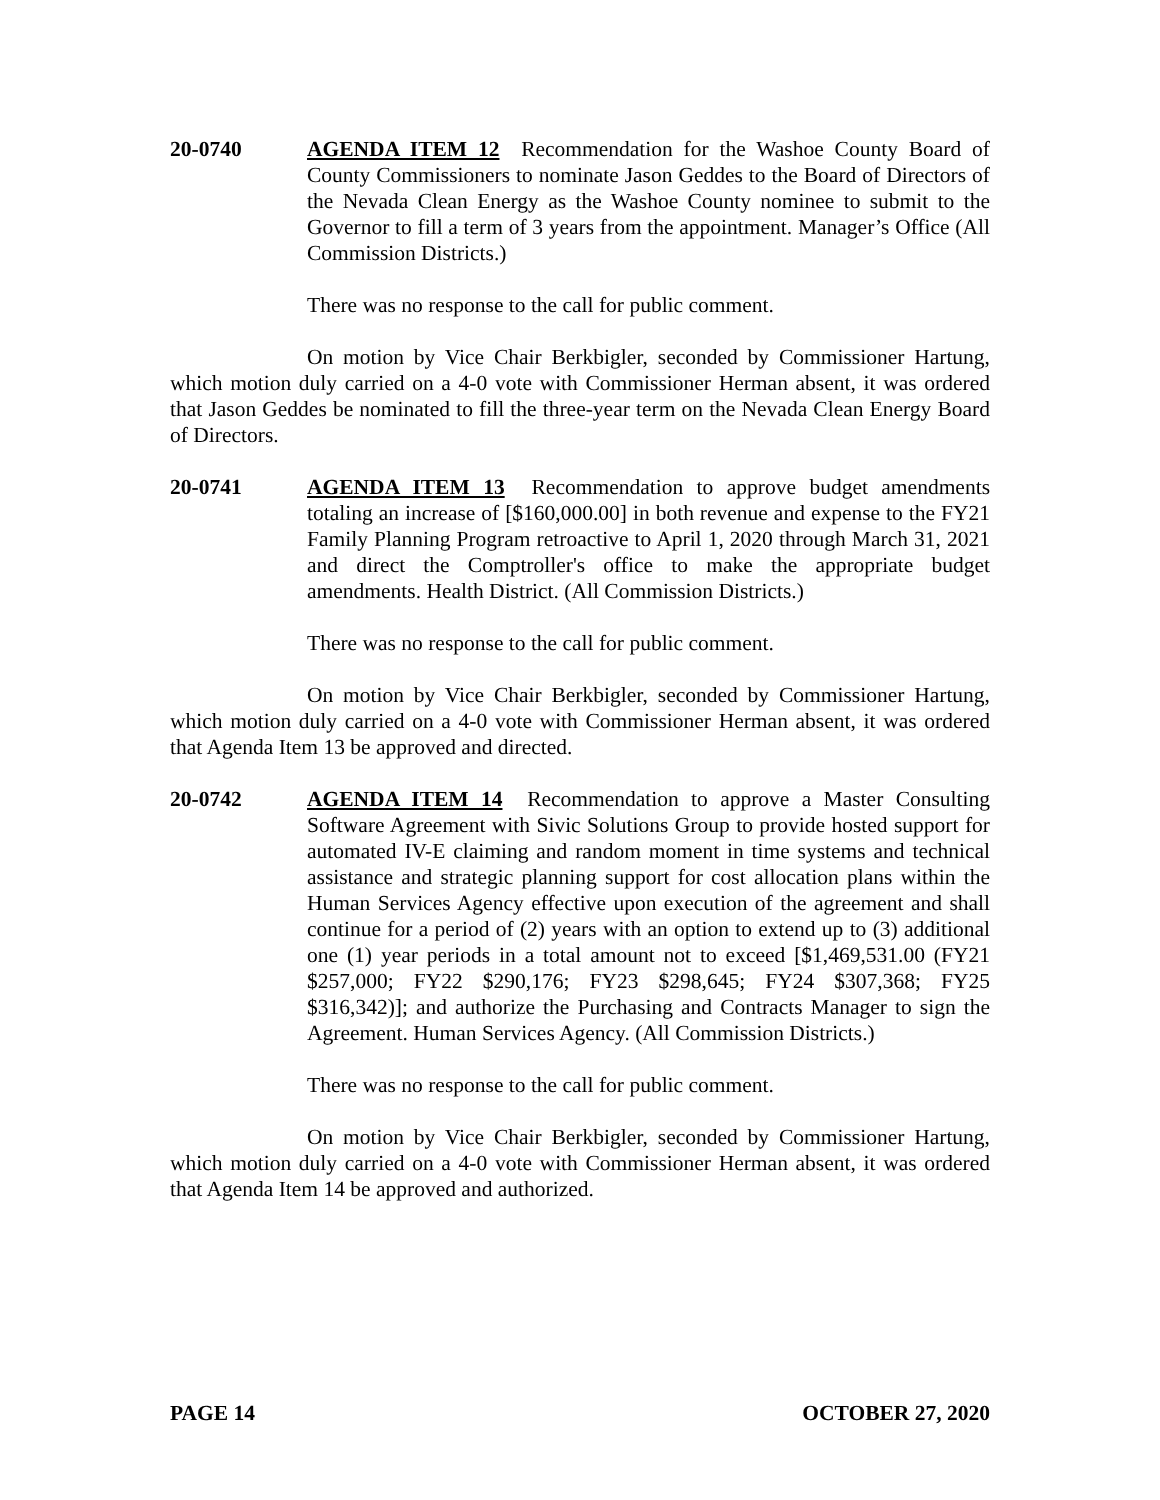20-0740 AGENDA ITEM 12 Recommendation for the Washoe County Board of County Commissioners to nominate Jason Geddes to the Board of Directors of the Nevada Clean Energy as the Washoe County nominee to submit to the Governor to fill a term of 3 years from the appointment. Manager’s Office (All Commission Districts.)
There was no response to the call for public comment.
On motion by Vice Chair Berkbigler, seconded by Commissioner Hartung, which motion duly carried on a 4-0 vote with Commissioner Herman absent, it was ordered that Jason Geddes be nominated to fill the three-year term on the Nevada Clean Energy Board of Directors.
20-0741 AGENDA ITEM 13 Recommendation to approve budget amendments totaling an increase of [$160,000.00] in both revenue and expense to the FY21 Family Planning Program retroactive to April 1, 2020 through March 31, 2021 and direct the Comptroller's office to make the appropriate budget amendments. Health District. (All Commission Districts.)
There was no response to the call for public comment.
On motion by Vice Chair Berkbigler, seconded by Commissioner Hartung, which motion duly carried on a 4-0 vote with Commissioner Herman absent, it was ordered that Agenda Item 13 be approved and directed.
20-0742 AGENDA ITEM 14 Recommendation to approve a Master Consulting Software Agreement with Sivic Solutions Group to provide hosted support for automated IV-E claiming and random moment in time systems and technical assistance and strategic planning support for cost allocation plans within the Human Services Agency effective upon execution of the agreement and shall continue for a period of (2) years with an option to extend up to (3) additional one (1) year periods in a total amount not to exceed [$1,469,531.00 (FY21 $257,000; FY22 $290,176; FY23 $298,645; FY24 $307,368; FY25 $316,342)]; and authorize the Purchasing and Contracts Manager to sign the Agreement. Human Services Agency. (All Commission Districts.)
There was no response to the call for public comment.
On motion by Vice Chair Berkbigler, seconded by Commissioner Hartung, which motion duly carried on a 4-0 vote with Commissioner Herman absent, it was ordered that Agenda Item 14 be approved and authorized.
PAGE 14 OCTOBER 27, 2020